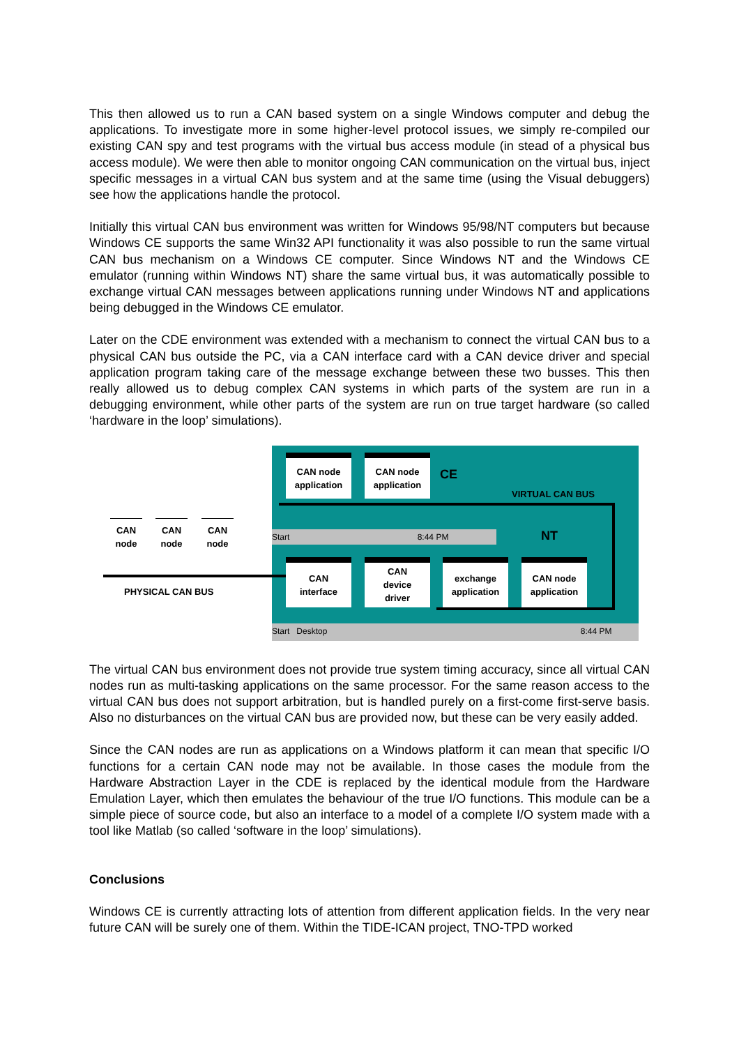This then allowed us to run a CAN based system on a single Windows computer and debug the applications. To investigate more in some higher-level protocol issues, we simply re-compiled our existing CAN spy and test programs with the virtual bus access module (in stead of a physical bus access module). We were then able to monitor ongoing CAN communication on the virtual bus, inject specific messages in a virtual CAN bus system and at the same time (using the Visual debuggers) see how the applications handle the protocol.
Initially this virtual CAN bus environment was written for Windows 95/98/NT computers but because Windows CE supports the same Win32 API functionality it was also possible to run the same virtual CAN bus mechanism on a Windows CE computer. Since Windows NT and the Windows CE emulator (running within Windows NT) share the same virtual bus, it was automatically possible to exchange virtual CAN messages between applications running under Windows NT and applications being debugged in the Windows CE emulator.
Later on the CDE environment was extended with a mechanism to connect the virtual CAN bus to a physical CAN bus outside the PC, via a CAN interface card with a CAN device driver and special application program taking care of the message exchange between these two busses. This then really allowed us to debug complex CAN systems in which parts of the system are run in a debugging environment, while other parts of the system are run on true target hardware (so called ‘hardware in the loop’ simulations).
CAN node
application
CAN node
application
CE
VIRTUAL CAN BUS
Start 8:44 PM NT
CAN
node
CAN
node
CAN
node
PHYSICAL CAN BUS
CAN
interface
CAN
device
driver
exchange
application
CAN node
application
Start Desktop 8:44 PM
The virtual CAN bus environment does not provide true system timing accuracy, since all virtual CAN nodes run as multi-tasking applications on the same processor. For the same reason access to the virtual CAN bus does not support arbitration, but is handled purely on a first-come first-serve basis. Also no disturbances on the virtual CAN bus are provided now, but these can be very easily added.
Since the CAN nodes are run as applications on a Windows platform it can mean that specific I/O functions for a certain CAN node may not be available. In those cases the module from the Hardware Abstraction Layer in the CDE is replaced by the identical module from the Hardware Emulation Layer, which then emulates the behaviour of the true I/O functions. This module can be a simple piece of source code, but also an interface to a model of a complete I/O system made with a tool like Matlab (so called ‘software in the loop’ simulations).
Conclusions
Windows CE is currently attracting lots of attention from different application fields. In the very near future CAN will be surely one of them. Within the TIDE-ICAN project, TNO-TPD worked